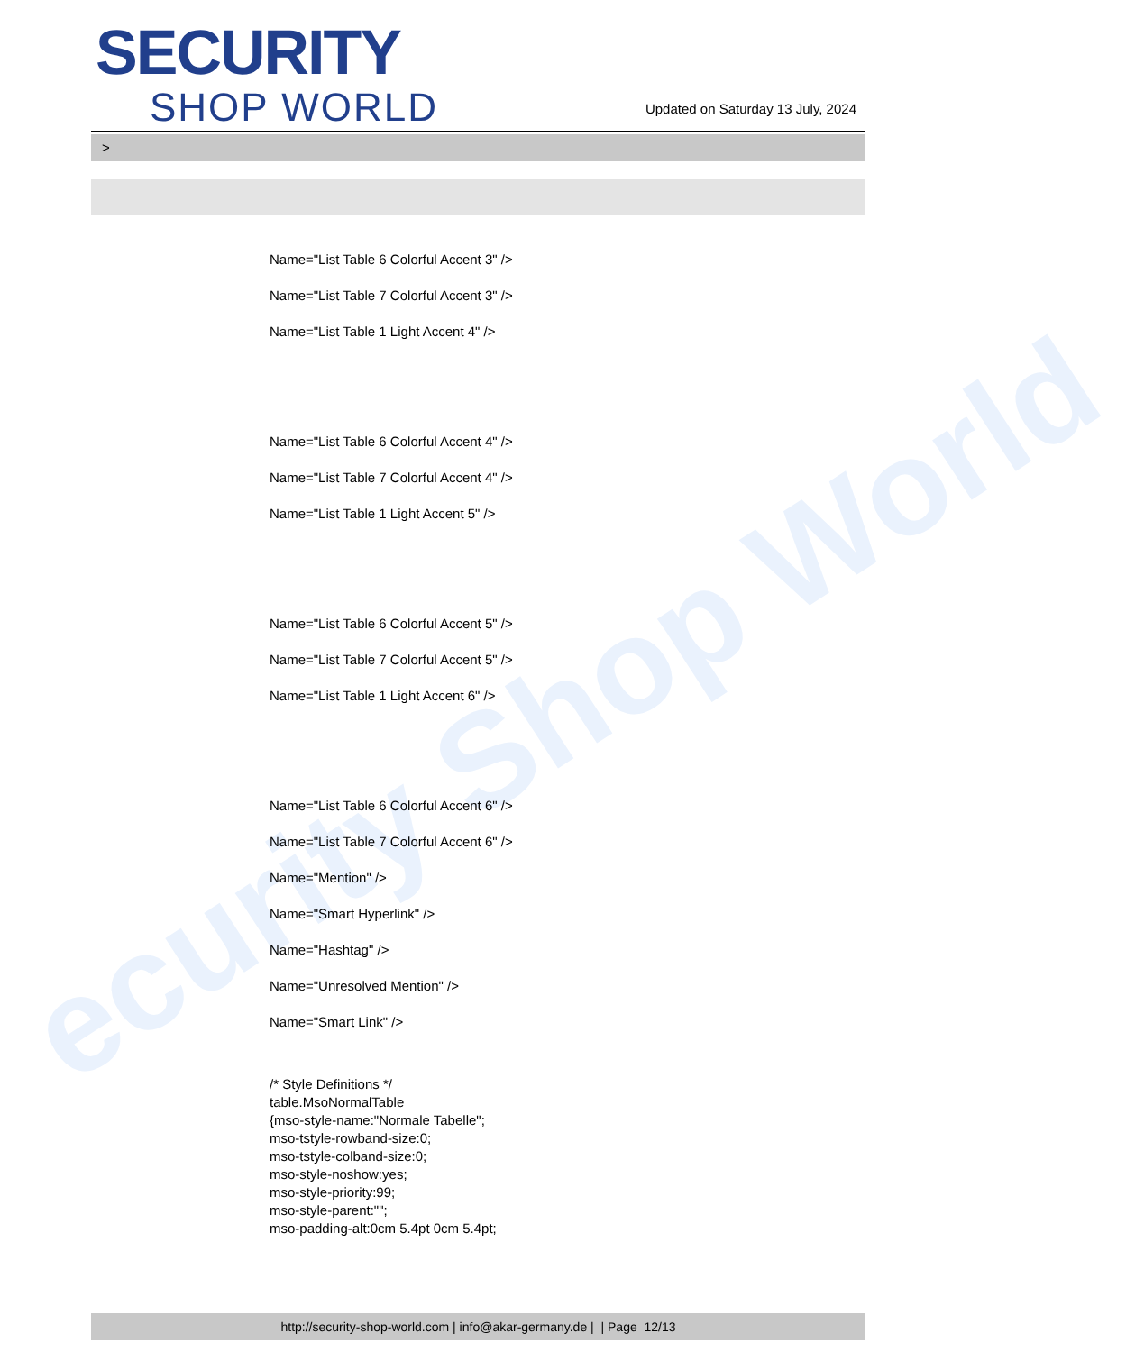ecurity Shop World
SECURITY
SHOP WORLD
Updated on Saturday 13 July, 2024
>
Name="List Table 6 Colorful Accent 3" />
Name="List Table 7 Colorful Accent 3" />
Name="List Table 1 Light Accent 4" />
Name="List Table 6 Colorful Accent 4" />
Name="List Table 7 Colorful Accent 4" />
Name="List Table 1 Light Accent 5" />
Name="List Table 6 Colorful Accent 5" />
Name="List Table 7 Colorful Accent 5" />
Name="List Table 1 Light Accent 6" />
Name="List Table 6 Colorful Accent 6" />
Name="List Table 7 Colorful Accent 6" />
Name="Mention" />
Name="Smart Hyperlink" />
Name="Hashtag" />
Name="Unresolved Mention" />
Name="Smart Link" />
/* Style Definitions */
table.MsoNormalTable
{mso-style-name:"Normale Tabelle";
mso-tstyle-rowband-size:0;
mso-tstyle-colband-size:0;
mso-style-noshow:yes;
mso-style-priority:99;
mso-style-parent:"";
mso-padding-alt:0cm 5.4pt 0cm 5.4pt;
http://security-shop-world.com | info@akar-germany.de | | Page 12/13